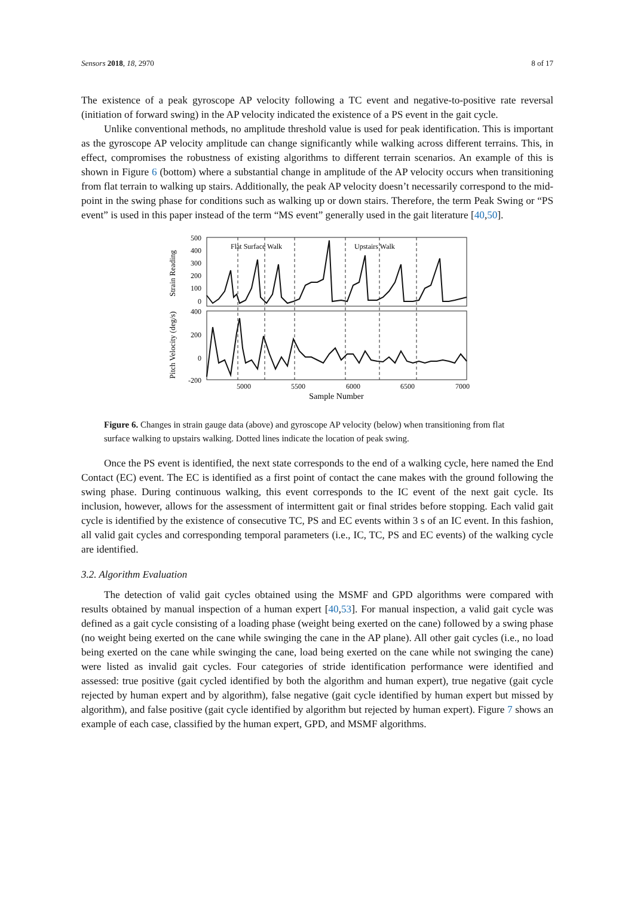Sensors 2018, 18, 2970 8 of 17
The existence of a peak gyroscope AP velocity following a TC event and negative-to-positive rate reversal (initiation of forward swing) in the AP velocity indicated the existence of a PS event in the gait cycle.
Unlike conventional methods, no amplitude threshold value is used for peak identification. This is important as the gyroscope AP velocity amplitude can change significantly while walking across different terrains. This, in effect, compromises the robustness of existing algorithms to different terrain scenarios. An example of this is shown in Figure 6 (bottom) where a substantial change in amplitude of the AP velocity occurs when transitioning from flat terrain to walking up stairs. Additionally, the peak AP velocity doesn’t necessarily correspond to the mid-point in the swing phase for conditions such as walking up or down stairs. Therefore, the term Peak Swing or “PS event” is used in this paper instead of the term “MS event” generally used in the gait literature [40,50].
500
400
300
200
100
0
400
200
0
-200
5000
5500
6000
6500
7000
Sample Number
Strain Reading
Pitch Velocity (deg/s)
Flat Surface Walk
Upstairs Walk
Figure 6. Changes in strain gauge data (above) and gyroscope AP velocity (below) when transitioning from flat surface walking to upstairs walking. Dotted lines indicate the location of peak swing.
Once the PS event is identified, the next state corresponds to the end of a walking cycle, here named the End Contact (EC) event. The EC is identified as a first point of contact the cane makes with the ground following the swing phase. During continuous walking, this event corresponds to the IC event of the next gait cycle. Its inclusion, however, allows for the assessment of intermittent gait or final strides before stopping. Each valid gait cycle is identified by the existence of consecutive TC, PS and EC events within 3 s of an IC event. In this fashion, all valid gait cycles and corresponding temporal parameters (i.e., IC, TC, PS and EC events) of the walking cycle are identified.
3.2. Algorithm Evaluation
The detection of valid gait cycles obtained using the MSMF and GPD algorithms were compared with results obtained by manual inspection of a human expert [40,53]. For manual inspection, a valid gait cycle was defined as a gait cycle consisting of a loading phase (weight being exerted on the cane) followed by a swing phase (no weight being exerted on the cane while swinging the cane in the AP plane). All other gait cycles (i.e., no load being exerted on the cane while swinging the cane, load being exerted on the cane while not swinging the cane) were listed as invalid gait cycles. Four categories of stride identification performance were identified and assessed: true positive (gait cycled identified by both the algorithm and human expert), true negative (gait cycle rejected by human expert and by algorithm), false negative (gait cycle identified by human expert but missed by algorithm), and false positive (gait cycle identified by algorithm but rejected by human expert). Figure 7 shows an example of each case, classified by the human expert, GPD, and MSMF algorithms.